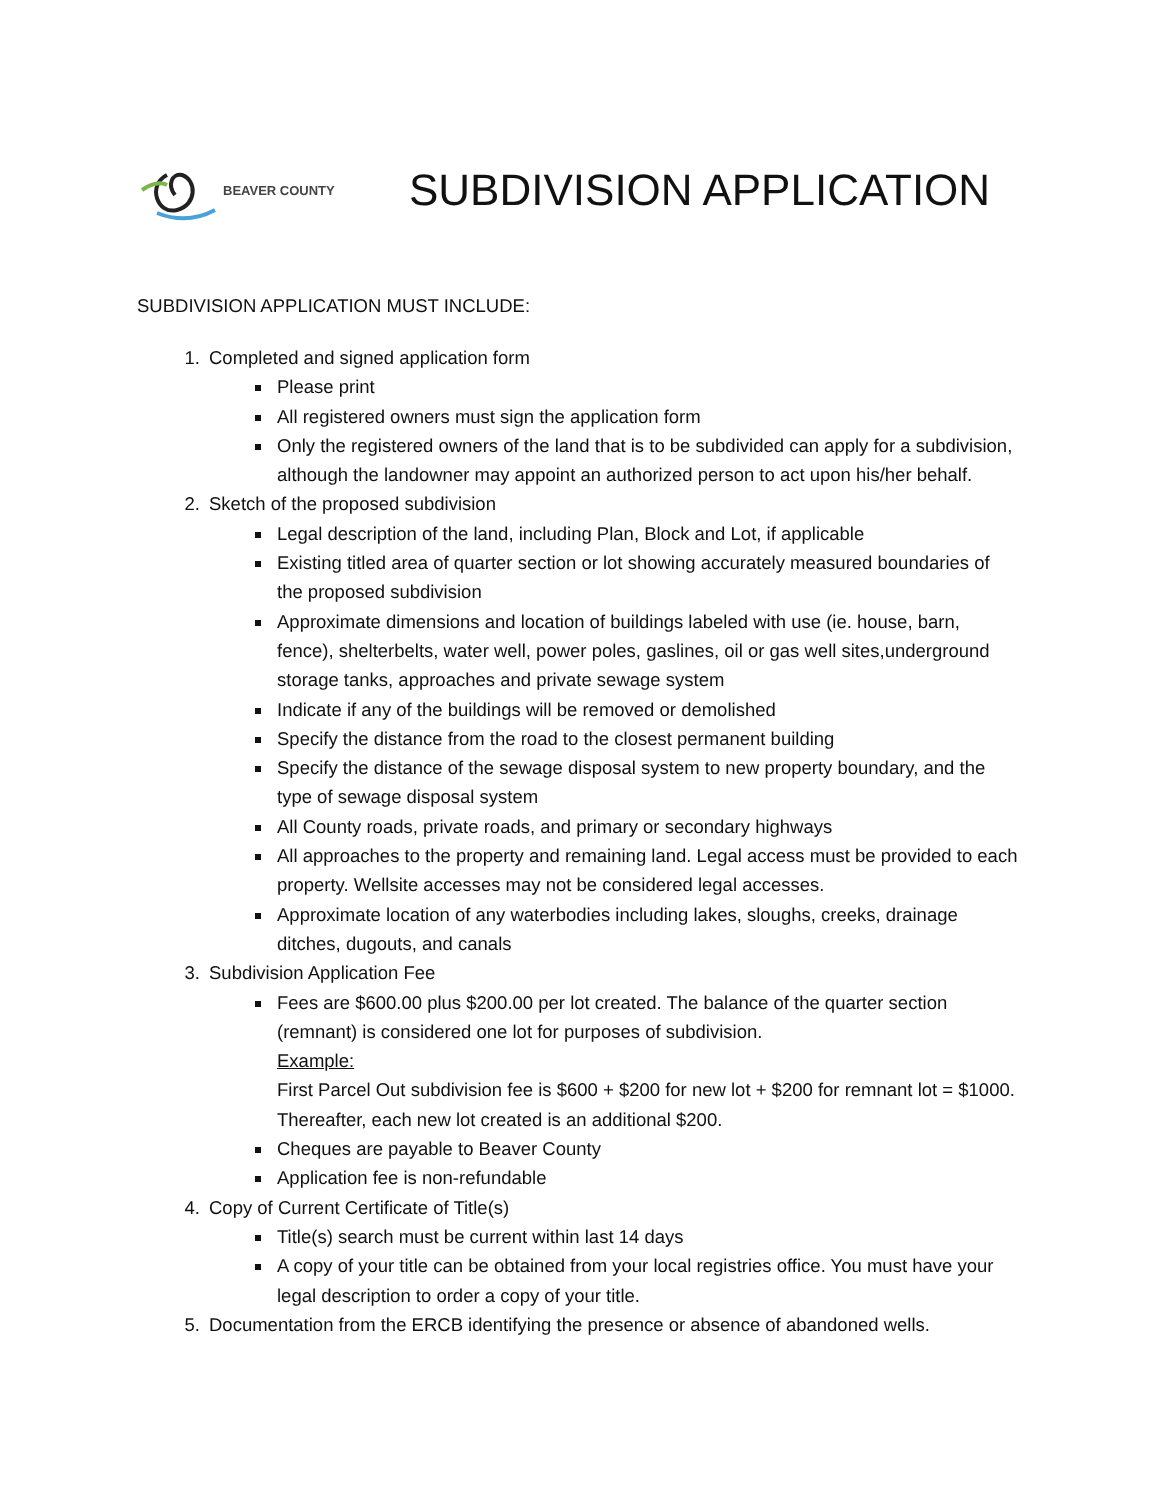BEAVER COUNTY
SUBDIVISION APPLICATION
SUBDIVISION APPLICATION MUST INCLUDE:
1. Completed and signed application form
Please print
All registered owners must sign the application form
Only the registered owners of the land that is to be subdivided can apply for a subdivision, although the landowner may appoint an authorized person to act upon his/her behalf.
2. Sketch of the proposed subdivision
Legal description of the land, including Plan, Block and Lot, if applicable
Existing titled area of quarter section or lot showing accurately measured boundaries of the proposed subdivision
Approximate dimensions and location of buildings labeled with use (ie. house, barn, fence), shelterbelts, water well, power poles, gaslines, oil or gas well sites,underground storage tanks, approaches and private sewage system
Indicate if any of the buildings will be removed or demolished
Specify the distance from the road to the closest permanent building
Specify the distance of the sewage disposal system to new property boundary, and the type of sewage disposal system
All County roads, private roads, and primary or secondary highways
All approaches to the property and remaining land. Legal access must be provided to each property. Wellsite accesses may not be considered legal accesses.
Approximate location of any waterbodies including lakes, sloughs, creeks, drainage ditches, dugouts, and canals
3. Subdivision Application Fee
Fees are $600.00 plus $200.00 per lot created. The balance of the quarter section (remnant) is considered one lot for purposes of subdivision.
Example:
First Parcel Out subdivision fee is $600 + $200 for new lot + $200 for remnant lot = $1000. Thereafter, each new lot created is an additional $200.
Cheques are payable to Beaver County
Application fee is non-refundable
4. Copy of Current Certificate of Title(s)
Title(s) search must be current within last 14 days
A copy of your title can be obtained from your local registries office. You must have your legal description to order a copy of your title.
5. Documentation from the ERCB identifying the presence or absence of abandoned wells.